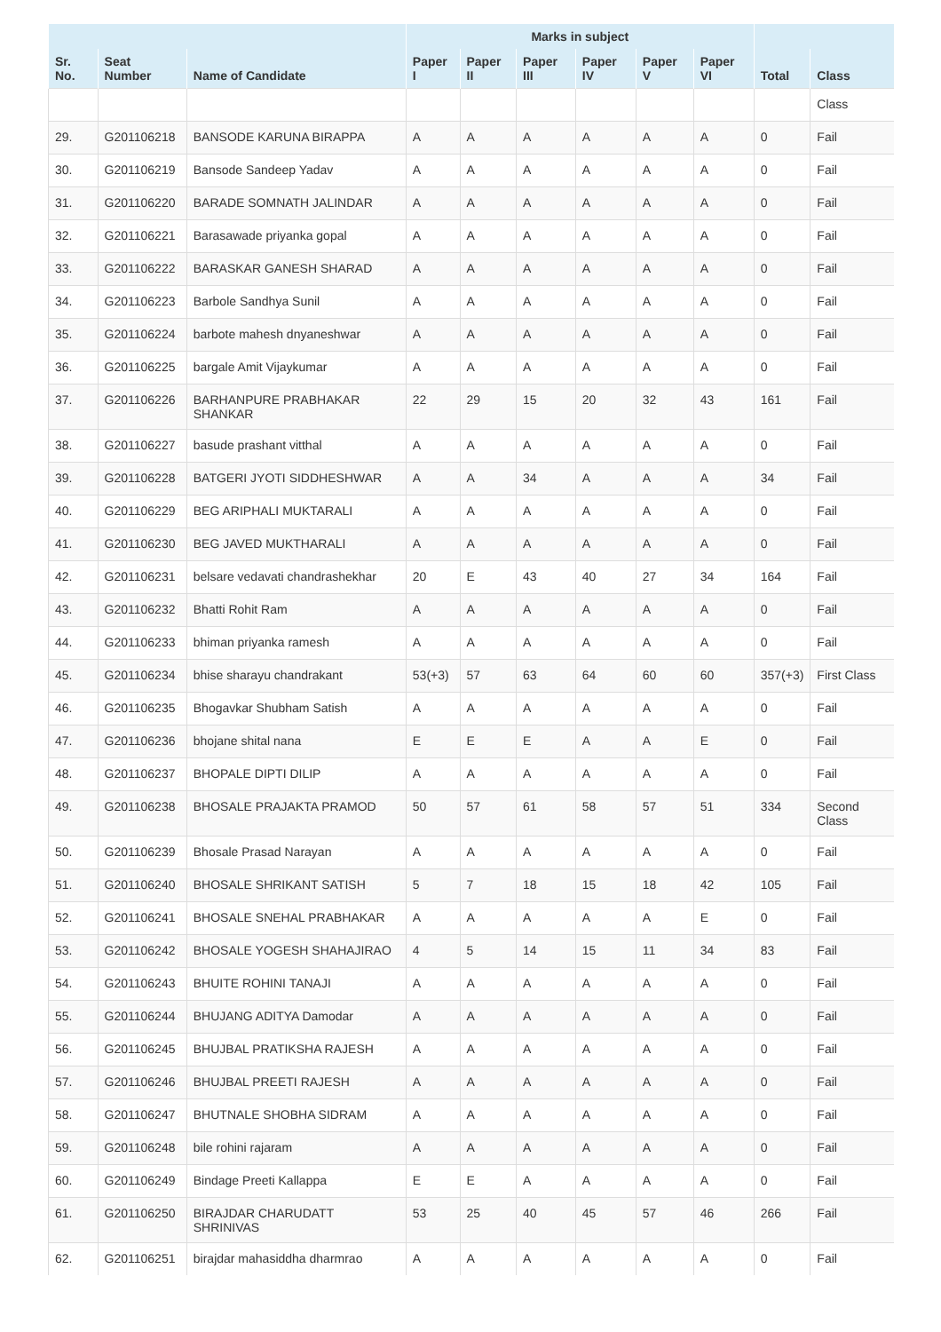| | | | Marks in subject | | | | | | | |
| --- | --- | --- | --- | --- | --- | --- | --- | --- | --- | --- |
| Sr. No. | Seat Number | Name of Candidate | Paper I | Paper II | Paper III | Paper IV | Paper V | Paper VI | Total | Class |
| | | | | | | | | | | Class |
| 29. | G201106218 | BANSODE KARUNA BIRAPPA | A | A | A | A | A | A | 0 | Fail |
| 30. | G201106219 | Bansode Sandeep Yadav | A | A | A | A | A | A | 0 | Fail |
| 31. | G201106220 | BARADE SOMNATH JALINDAR | A | A | A | A | A | A | 0 | Fail |
| 32. | G201106221 | Barasawade priyanka gopal | A | A | A | A | A | A | 0 | Fail |
| 33. | G201106222 | BARASKAR GANESH SHARAD | A | A | A | A | A | A | 0 | Fail |
| 34. | G201106223 | Barbole Sandhya Sunil | A | A | A | A | A | A | 0 | Fail |
| 35. | G201106224 | barbote mahesh dnyaneshwar | A | A | A | A | A | A | 0 | Fail |
| 36. | G201106225 | bargale Amit Vijaykumar | A | A | A | A | A | A | 0 | Fail |
| 37. | G201106226 | BARHANPURE PRABHAKAR SHANKAR | 22 | 29 | 15 | 20 | 32 | 43 | 161 | Fail |
| 38. | G201106227 | basude prashant vitthal | A | A | A | A | A | A | 0 | Fail |
| 39. | G201106228 | BATGERI JYOTI SIDDHESHWAR | A | A | 34 | A | A | A | 34 | Fail |
| 40. | G201106229 | BEG ARIPHALI MUKTARALI | A | A | A | A | A | A | 0 | Fail |
| 41. | G201106230 | BEG JAVED MUKTHARALI | A | A | A | A | A | A | 0 | Fail |
| 42. | G201106231 | belsare vedavati chandrashekhar | 20 | E | 43 | 40 | 27 | 34 | 164 | Fail |
| 43. | G201106232 | Bhatti Rohit Ram | A | A | A | A | A | A | 0 | Fail |
| 44. | G201106233 | bhiman priyanka ramesh | A | A | A | A | A | A | 0 | Fail |
| 45. | G201106234 | bhise sharayu chandrakant | 53(+3) | 57 | 63 | 64 | 60 | 60 | 357(+3) | First Class |
| 46. | G201106235 | Bhogavkar Shubham Satish | A | A | A | A | A | A | 0 | Fail |
| 47. | G201106236 | bhojane shital nana | E | E | E | A | A | E | 0 | Fail |
| 48. | G201106237 | BHOPALE DIPTI DILIP | A | A | A | A | A | A | 0 | Fail |
| 49. | G201106238 | BHOSALE PRAJAKTA PRAMOD | 50 | 57 | 61 | 58 | 57 | 51 | 334 | Second Class |
| 50. | G201106239 | Bhosale Prasad Narayan | A | A | A | A | A | A | 0 | Fail |
| 51. | G201106240 | BHOSALE SHRIKANT SATISH | 5 | 7 | 18 | 15 | 18 | 42 | 105 | Fail |
| 52. | G201106241 | BHOSALE SNEHAL PRABHAKAR | A | A | A | A | A | E | 0 | Fail |
| 53. | G201106242 | BHOSALE YOGESH SHAHAJIRAO | 4 | 5 | 14 | 15 | 11 | 34 | 83 | Fail |
| 54. | G201106243 | BHUITE ROHINI TANAJI | A | A | A | A | A | A | 0 | Fail |
| 55. | G201106244 | BHUJANG ADITYA Damodar | A | A | A | A | A | A | 0 | Fail |
| 56. | G201106245 | BHUJBAL PRATIKSHA RAJESH | A | A | A | A | A | A | 0 | Fail |
| 57. | G201106246 | BHUJBAL PREETI RAJESH | A | A | A | A | A | A | 0 | Fail |
| 58. | G201106247 | BHUTNALE SHOBHA SIDRAM | A | A | A | A | A | A | 0 | Fail |
| 59. | G201106248 | bile rohini rajaram | A | A | A | A | A | A | 0 | Fail |
| 60. | G201106249 | Bindage Preeti Kallappa | E | E | A | A | A | A | 0 | Fail |
| 61. | G201106250 | BIRAJDAR CHARUDATT SHRINIVAS | 53 | 25 | 40 | 45 | 57 | 46 | 266 | Fail |
| 62. | G201106251 | birajdar mahasiddha dharmrao | A | A | A | A | A | A | 0 | Fail |